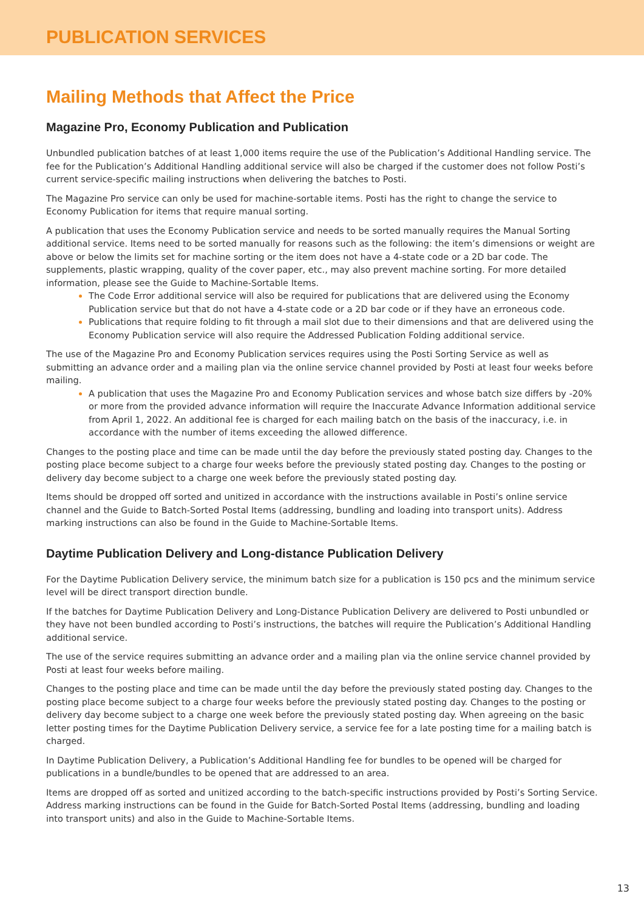PUBLICATION SERVICES
Mailing Methods that Affect the Price
Magazine Pro, Economy Publication and Publication
Unbundled publication batches of at least 1,000 items require the use of the Publication’s Additional Handling service. The fee for the Publication’s Additional Handling additional service will also be charged if the customer does not follow Posti’s current service-specific mailing instructions when delivering the batches to Posti.
The Magazine Pro service can only be used for machine-sortable items. Posti has the right to change the service to Economy Publication for items that require manual sorting.
A publication that uses the Economy Publication service and needs to be sorted manually requires the Manual Sorting additional service. Items need to be sorted manually for reasons such as the following: the item’s dimensions or weight are above or below the limits set for machine sorting or the item does not have a 4-state code or a 2D bar code. The supplements, plastic wrapping, quality of the cover paper, etc., may also prevent machine sorting. For more detailed information, please see the Guide to Machine-Sortable Items.
The Code Error additional service will also be required for publications that are delivered using the Economy Publication service but that do not have a 4-state code or a 2D bar code or if they have an erroneous code.
Publications that require folding to fit through a mail slot due to their dimensions and that are delivered using the Economy Publication service will also require the Addressed Publication Folding additional service.
The use of the Magazine Pro and Economy Publication services requires using the Posti Sorting Service as well as submitting an advance order and a mailing plan via the online service channel provided by Posti at least four weeks before mailing.
A publication that uses the Magazine Pro and Economy Publication services and whose batch size differs by -20% or more from the provided advance information will require the Inaccurate Advance Information additional service from April 1, 2022. An additional fee is charged for each mailing batch on the basis of the inaccuracy, i.e. in accordance with the number of items exceeding the allowed difference.
Changes to the posting place and time can be made until the day before the previously stated posting day. Changes to the posting place become subject to a charge four weeks before the previously stated posting day. Changes to the posting or delivery day become subject to a charge one week before the previously stated posting day.
Items should be dropped off sorted and unitized in accordance with the instructions available in Posti’s online service channel and the Guide to Batch-Sorted Postal Items (addressing, bundling and loading into transport units). Address marking instructions can also be found in the Guide to Machine-Sortable Items.
Daytime Publication Delivery and Long-distance Publication Delivery
For the Daytime Publication Delivery service, the minimum batch size for a publication is 150 pcs and the minimum service level will be direct transport direction bundle.
If the batches for Daytime Publication Delivery and Long-Distance Publication Delivery are delivered to Posti unbundled or they have not been bundled according to Posti’s instructions, the batches will require the Publication’s Additional Handling additional service.
The use of the service requires submitting an advance order and a mailing plan via the online service channel provided by Posti at least four weeks before mailing.
Changes to the posting place and time can be made until the day before the previously stated posting day. Changes to the posting place become subject to a charge four weeks before the previously stated posting day. Changes to the posting or delivery day become subject to a charge one week before the previously stated posting day. When agreeing on the basic letter posting times for the Daytime Publication Delivery service, a service fee for a late posting time for a mailing batch is charged.
In Daytime Publication Delivery, a Publication’s Additional Handling fee for bundles to be opened will be charged for publications in a bundle/bundles to be opened that are addressed to an area.
Items are dropped off as sorted and unitized according to the batch-specific instructions provided by Posti’s Sorting Service. Address marking instructions can be found in the Guide for Batch-Sorted Postal Items (addressing, bundling and loading into transport units) and also in the Guide to Machine-Sortable Items.
13